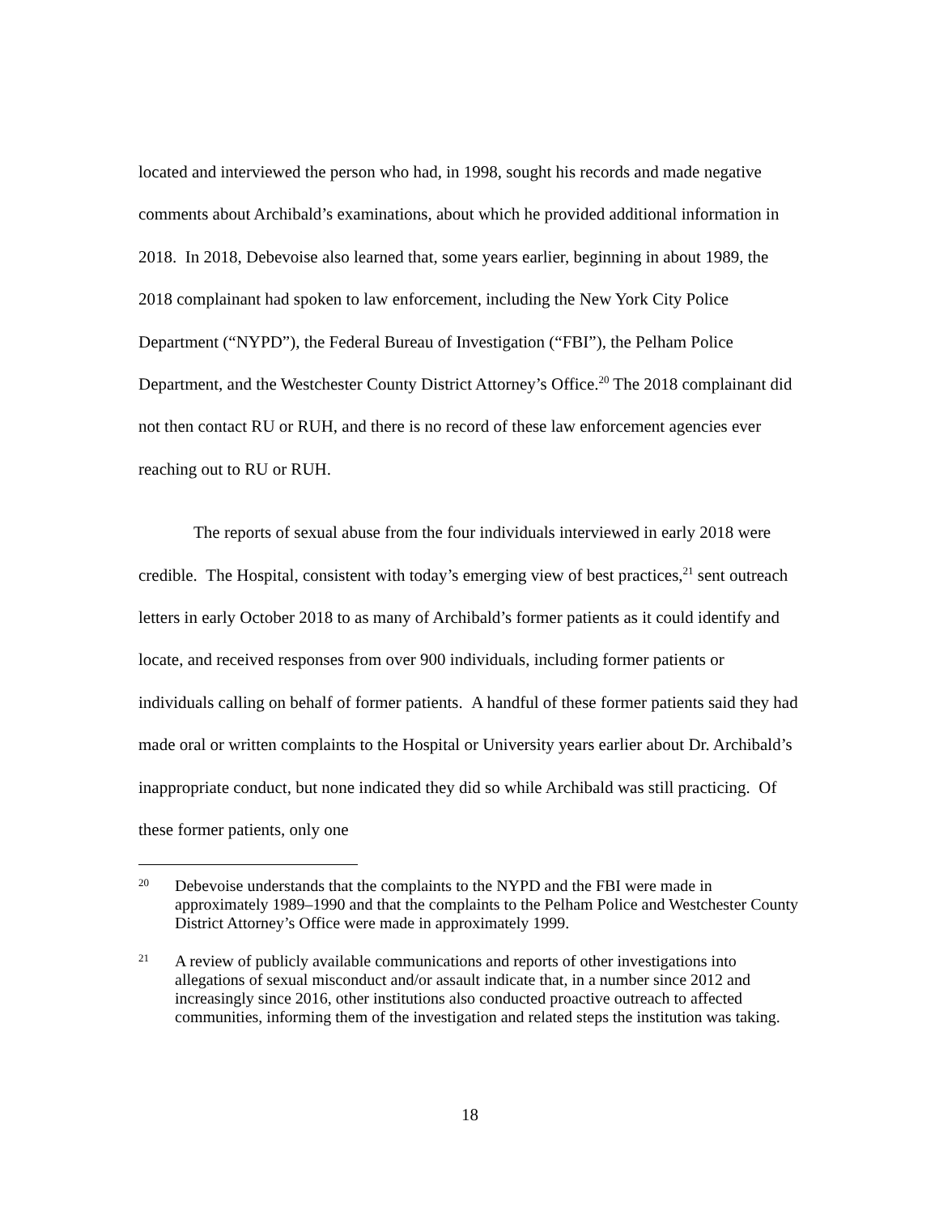located and interviewed the person who had, in 1998, sought his records and made negative comments about Archibald’s examinations, about which he provided additional information in 2018. In 2018, Debevoise also learned that, some years earlier, beginning in about 1989, the 2018 complainant had spoken to law enforcement, including the New York City Police Department (“NYPD”), the Federal Bureau of Investigation (“FBI”), the Pelham Police Department, and the Westchester County District Attorney’s Office.<sup>20</sup> The 2018 complainant did not then contact RU or RUH, and there is no record of these law enforcement agencies ever reaching out to RU or RUH.
The reports of sexual abuse from the four individuals interviewed in early 2018 were credible. The Hospital, consistent with today’s emerging view of best practices,<sup>21</sup> sent outreach letters in early October 2018 to as many of Archibald’s former patients as it could identify and locate, and received responses from over 900 individuals, including former patients or individuals calling on behalf of former patients. A handful of these former patients said they had made oral or written complaints to the Hospital or University years earlier about Dr. Archibald’s inappropriate conduct, but none indicated they did so while Archibald was still practicing. Of these former patients, only one
20 Debevoise understands that the complaints to the NYPD and the FBI were made in approximately 1989–1990 and that the complaints to the Pelham Police and Westchester County District Attorney’s Office were made in approximately 1999.
21 A review of publicly available communications and reports of other investigations into allegations of sexual misconduct and/or assault indicate that, in a number since 2012 and increasingly since 2016, other institutions also conducted proactive outreach to affected communities, informing them of the investigation and related steps the institution was taking.
18